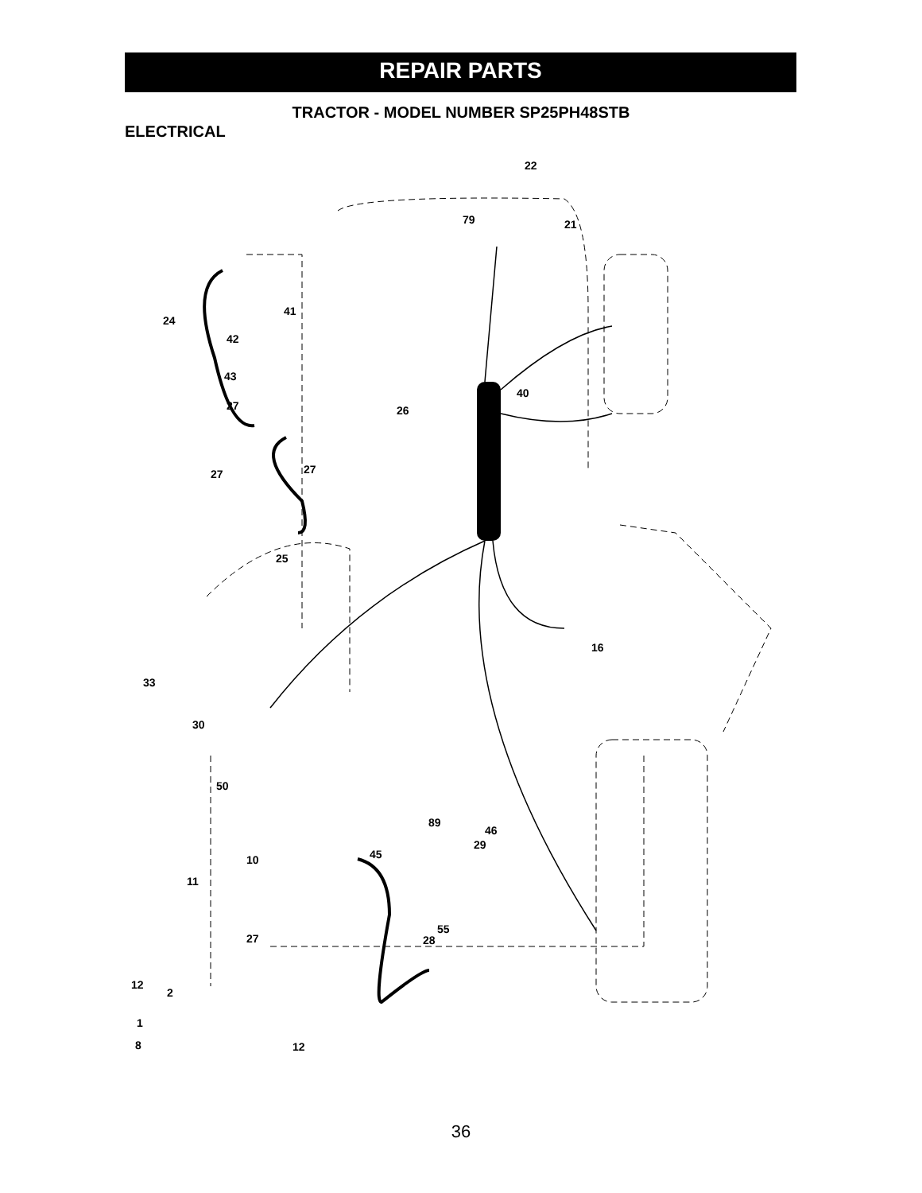REPAIR PARTS
TRACTOR - MODEL NUMBER SP25PH48STB
ELECTRICAL
22
79 21
41
24
42
43
40
27 26
27 27
25
16
33
30
50
89
46
29
45 10
11
55
27 28
12
2
1
8 12
36